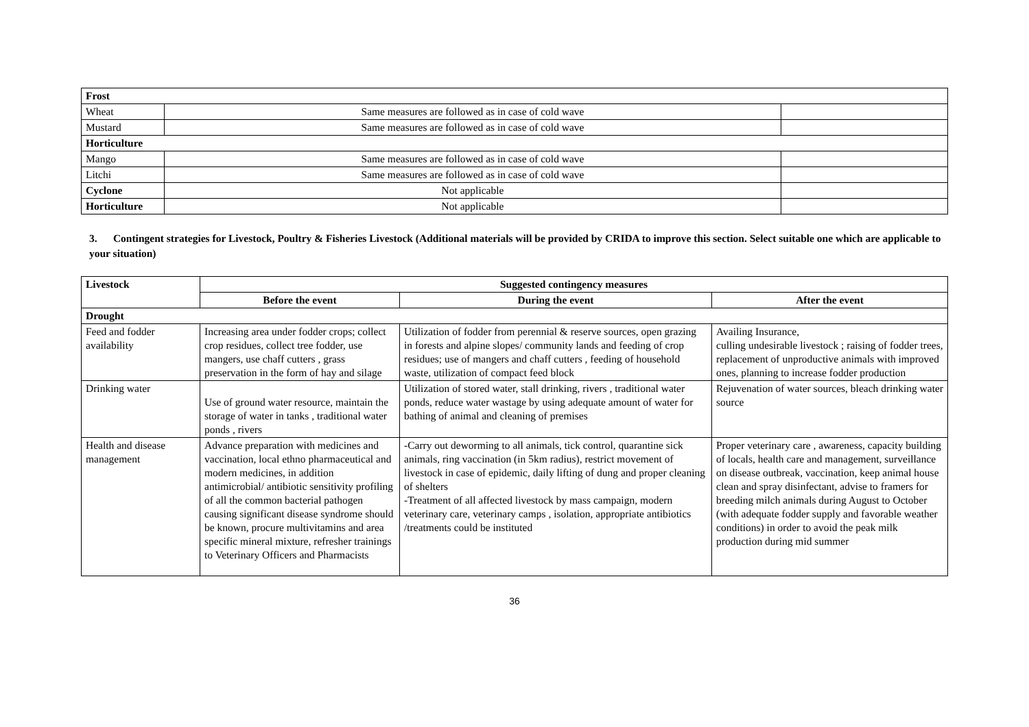| Frost | | |
| Wheat | Same measures are followed as in case of cold wave | |
| Mustard | Same measures are followed as in case of cold wave | |
| Horticulture | | |
| Mango | Same measures are followed as in case of cold wave | |
| Litchi | Same measures are followed as in case of cold wave | |
| Cyclone | Not applicable | |
| Horticulture | Not applicable | |
3. Contingent strategies for Livestock, Poultry & Fisheries Livestock (Additional materials will be provided by CRIDA to improve this section. Select suitable one which are applicable to your situation)
| Livestock | Suggested contingency measures | | |
| --- | --- | --- | --- |
| | Before the event | During the event | After the event |
| Drought | | | |
| Feed and fodder availability | Increasing area under fodder crops; collect crop residues, collect tree fodder, use mangers, use chaff cutters , grass preservation in the form of hay and silage | Utilization of fodder from perennial & reserve sources, open grazing in forests and alpine slopes/ community lands and feeding of crop residues; use of mangers and chaff cutters , feeding of household waste, utilization of compact feed block | Availing Insurance, culling undesirable livestock ; raising of fodder trees, replacement of unproductive animals with improved ones, planning to increase fodder production |
| Drinking water | Use of ground water resource, maintain the storage of water in tanks , traditional water ponds , rivers | Utilization of stored water, stall drinking, rivers , traditional water ponds, reduce water wastage by using adequate amount of water for bathing of animal and cleaning of premises | Rejuvenation of water sources, bleach drinking water source |
| Health and disease management | Advance preparation with medicines and vaccination, local ethno pharmaceutical and modern medicines, in addition antimicrobial/ antibiotic sensitivity profiling of all the common bacterial pathogen causing significant disease syndrome should be known, procure multivitamins and area specific mineral mixture, refresher trainings to Veterinary Officers and Pharmacists | -Carry out deworming to all animals, tick control, quarantine sick animals, ring vaccination (in 5km radius), restrict movement of livestock in case of epidemic, daily lifting of dung and proper cleaning of shelters -Treatment of all affected livestock by mass campaign, modern veterinary care, veterinary camps , isolation, appropriate antibiotics /treatments could be instituted | Proper veterinary care , awareness, capacity building of locals, health care and management, surveillance on disease outbreak, vaccination, keep animal house clean and spray disinfectant, advise to framers for breeding milch animals during August to October (with adequate fodder supply and favorable weather conditions) in order to avoid the peak milk production during mid summer |
36